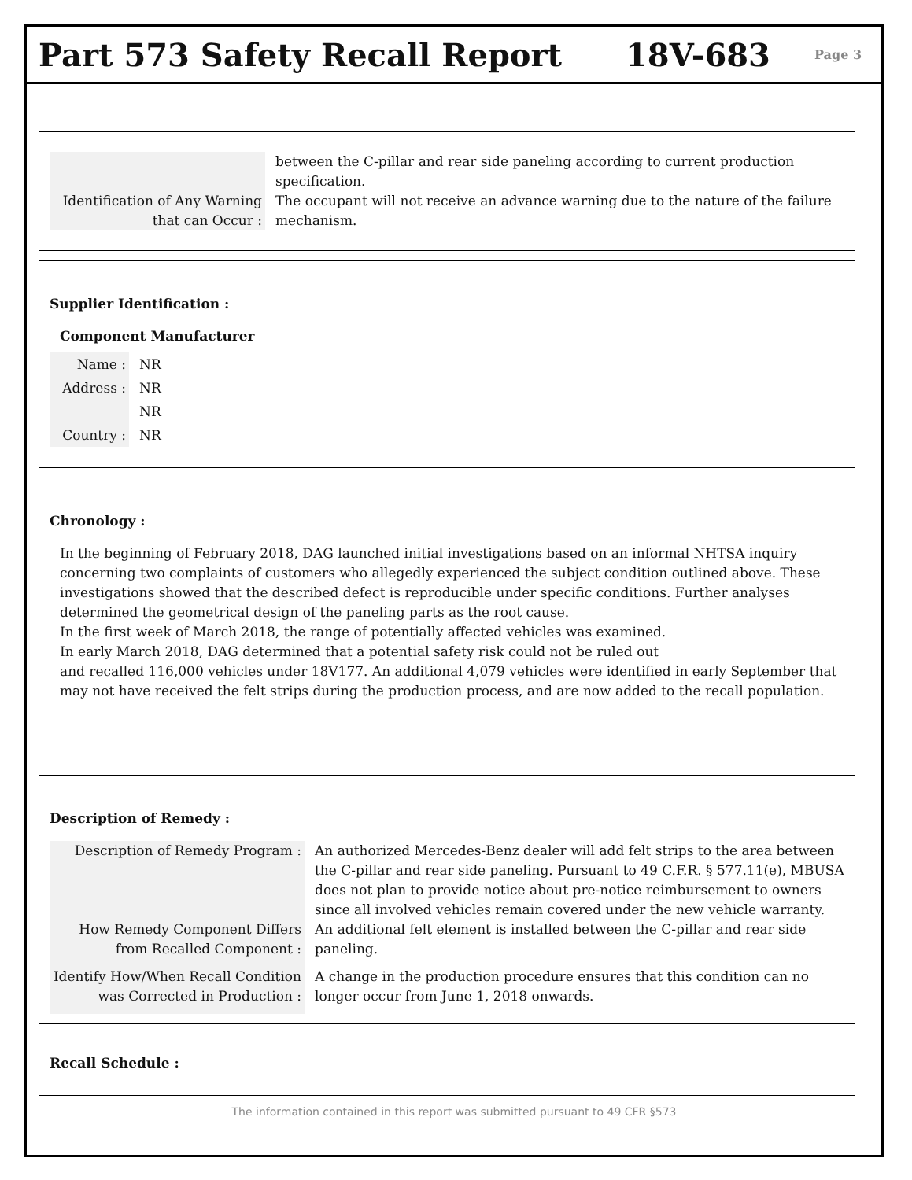Part 573 Safety Recall Report 18V-683
Page 3
Identification of Any Warning that can Occur :
between the C-pillar and rear side paneling according to current production specification.
The occupant will not receive an advance warning due to the nature of the failure mechanism.
Supplier Identification :
Component Manufacturer
Name :
Address :
Country :
NR
NR
NR
NR
Chronology :
In the beginning of February 2018, DAG launched initial investigations based on an informal NHTSA inquiry concerning two complaints of customers who allegedly experienced the subject condition outlined above. These investigations showed that the described defect is reproducible under specific conditions. Further analyses determined the geometrical design of the paneling parts as the root cause.
In the first week of March 2018, the range of potentially affected vehicles was examined.
In early March 2018, DAG determined that a potential safety risk could not be ruled out
and recalled 116,000 vehicles under 18V177. An additional 4,079 vehicles were identified in early September that may not have received the felt strips during the production process, and are now added to the recall population.
Description of Remedy :
Description of Remedy Program : An authorized Mercedes-Benz dealer will add felt strips to the area between the C-pillar and rear side paneling. Pursuant to 49 C.F.R. § 577.11(e), MBUSA does not plan to provide notice about pre-notice reimbursement to owners since all involved vehicles remain covered under the new vehicle warranty.
How Remedy Component Differs from Recalled Component :
An additional felt element is installed between the C-pillar and rear side paneling.
Identify How/When Recall Condition was Corrected in Production :
A change in the production procedure ensures that this condition can no longer occur from June 1, 2018 onwards.
Recall Schedule :
The information contained in this report was submitted pursuant to 49 CFR §573